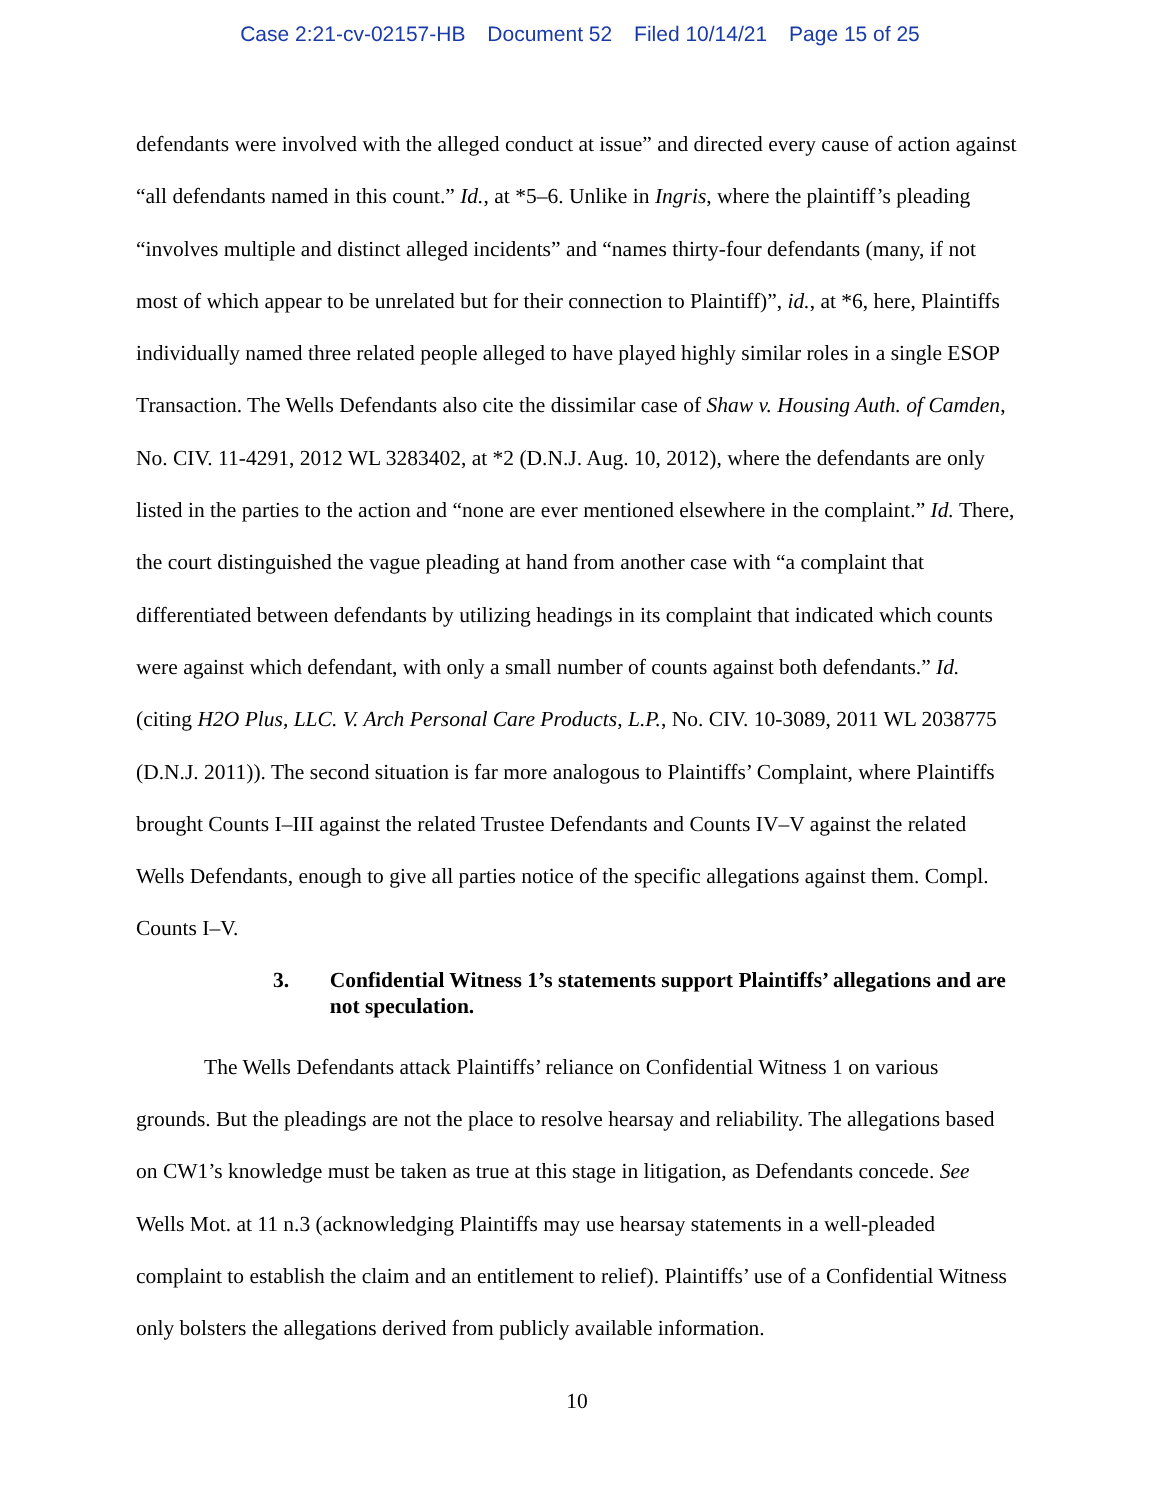Case 2:21-cv-02157-HB Document 52 Filed 10/14/21 Page 15 of 25
defendants were involved with the alleged conduct at issue” and directed every cause of action against “all defendants named in this count.” Id., at *5–6. Unlike in Ingris, where the plaintiff’s pleading “involves multiple and distinct alleged incidents” and “names thirty-four defendants (many, if not most of which appear to be unrelated but for their connection to Plaintiff)”, id., at *6, here, Plaintiffs individually named three related people alleged to have played highly similar roles in a single ESOP Transaction. The Wells Defendants also cite the dissimilar case of Shaw v. Housing Auth. of Camden, No. CIV. 11-4291, 2012 WL 3283402, at *2 (D.N.J. Aug. 10, 2012), where the defendants are only listed in the parties to the action and “none are ever mentioned elsewhere in the complaint.” Id. There, the court distinguished the vague pleading at hand from another case with “a complaint that differentiated between defendants by utilizing headings in its complaint that indicated which counts were against which defendant, with only a small number of counts against both defendants.” Id. (citing H2O Plus, LLC. V. Arch Personal Care Products, L.P., No. CIV. 10-3089, 2011 WL 2038775 (D.N.J. 2011)). The second situation is far more analogous to Plaintiffs’ Complaint, where Plaintiffs brought Counts I–III against the related Trustee Defendants and Counts IV–V against the related Wells Defendants, enough to give all parties notice of the specific allegations against them. Compl. Counts I–V.
3. Confidential Witness 1’s statements support Plaintiffs’ allegations and are not speculation.
The Wells Defendants attack Plaintiffs’ reliance on Confidential Witness 1 on various grounds. But the pleadings are not the place to resolve hearsay and reliability. The allegations based on CW1’s knowledge must be taken as true at this stage in litigation, as Defendants concede. See Wells Mot. at 11 n.3 (acknowledging Plaintiffs may use hearsay statements in a well-pleaded complaint to establish the claim and an entitlement to relief). Plaintiffs’ use of a Confidential Witness only bolsters the allegations derived from publicly available information.
10